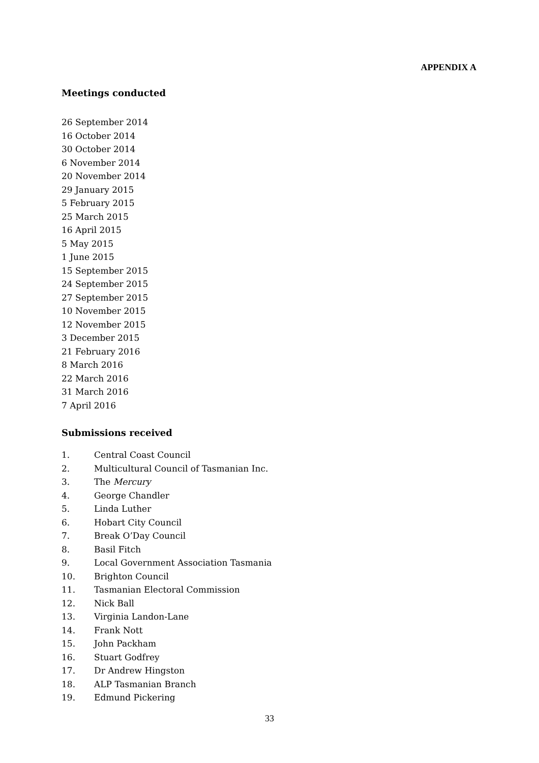APPENDIX A
Meetings conducted
26 September 2014
16 October 2014
30 October 2014
6 November 2014
20 November 2014
29 January 2015
5 February 2015
25 March 2015
16 April 2015
5 May 2015
1 June 2015
15 September 2015
24 September 2015
27 September 2015
10 November 2015
12 November 2015
3 December 2015
21 February 2016
8 March 2016
22 March 2016
31 March 2016
7 April 2016
Submissions received
1. Central Coast Council
2. Multicultural Council of Tasmanian Inc.
3. The Mercury
4. George Chandler
5. Linda Luther
6. Hobart City Council
7. Break O’Day Council
8. Basil Fitch
9. Local Government Association Tasmania
10. Brighton Council
11. Tasmanian Electoral Commission
12. Nick Ball
13. Virginia Landon-Lane
14. Frank Nott
15. John Packham
16. Stuart Godfrey
17. Dr Andrew Hingston
18. ALP Tasmanian Branch
19. Edmund Pickering
33